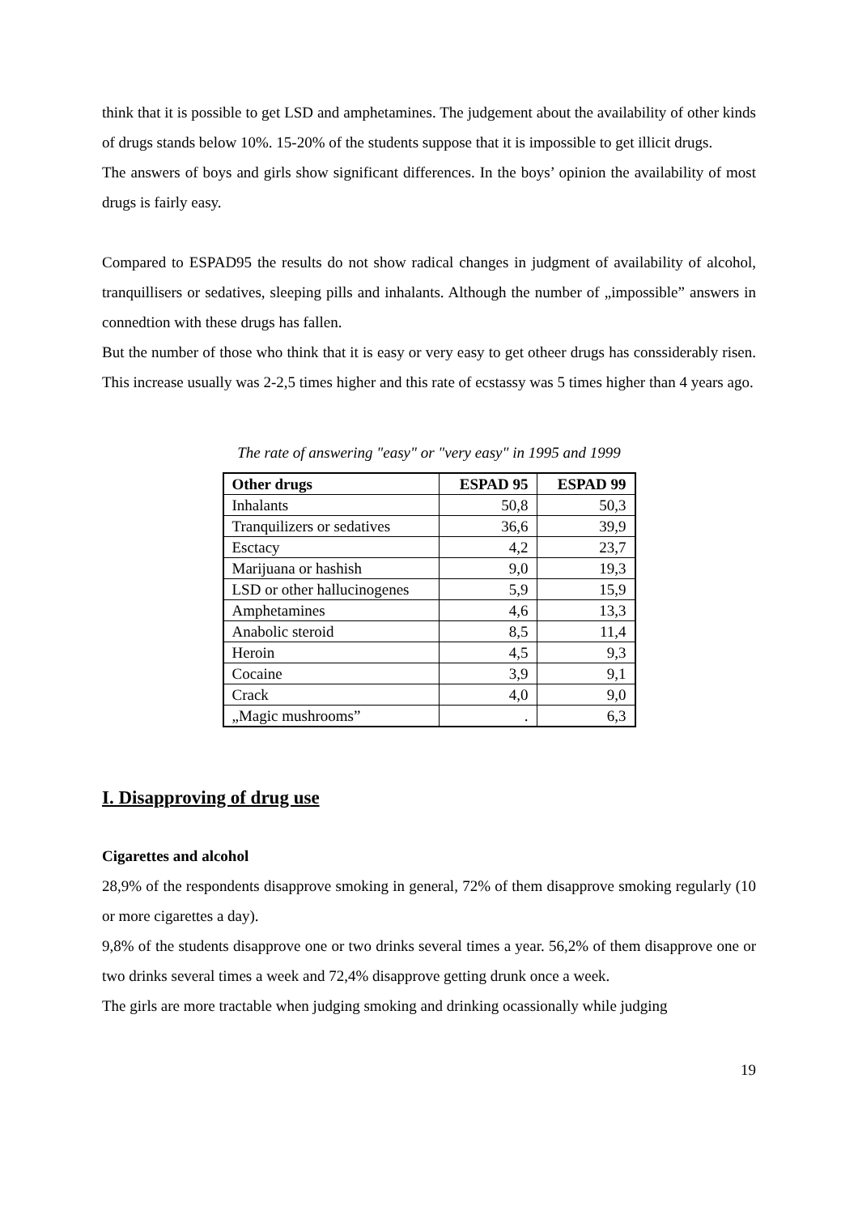think that it is possible to get LSD and amphetamines. The judgement about the availability of other kinds of drugs stands below 10%. 15-20% of the students suppose that it is impossible to get illicit drugs.
The answers of boys and girls show significant differences. In the boys’ opinion the availability of most drugs is fairly easy.
Compared to ESPAD95 the results do not show radical changes in judgment of availability of alcohol, tranquillisers or sedatives, sleeping pills and inhalants. Although the number of „impossible” answers in connedtion with these drugs has fallen.
But the number of those who think that it is easy or very easy to get otheer drugs has conssiderably risen. This increase usually was 2-2,5 times higher and this rate of ecstassy was 5 times higher than 4 years ago.
The rate of answering "easy" or "very easy" in 1995 and 1999
| Other drugs | ESPAD 95 | ESPAD 99 |
| --- | --- | --- |
| Inhalants | 50,8 | 50,3 |
| Tranquilizers or sedatives | 36,6 | 39,9 |
| Esctacy | 4,2 | 23,7 |
| Marijuana or hashish | 9,0 | 19,3 |
| LSD or other hallucinogenes | 5,9 | 15,9 |
| Amphetamines | 4,6 | 13,3 |
| Anabolic steroid | 8,5 | 11,4 |
| Heroin | 4,5 | 9,3 |
| Cocaine | 3,9 | 9,1 |
| Crack | 4,0 | 9,0 |
| „Magic mushrooms” | . | 6,3 |
I. Disapproving of drug use
Cigarettes and alcohol
28,9% of the respondents disapprove smoking in general, 72% of them disapprove smoking regularly (10 or more cigarettes a day).
9,8% of the students disapprove one or two drinks several times a year. 56,2% of them disapprove one or two drinks several times a week and 72,4% disapprove getting drunk once a week.
The girls are more tractable when judging smoking and drinking ocassionally while judging
19